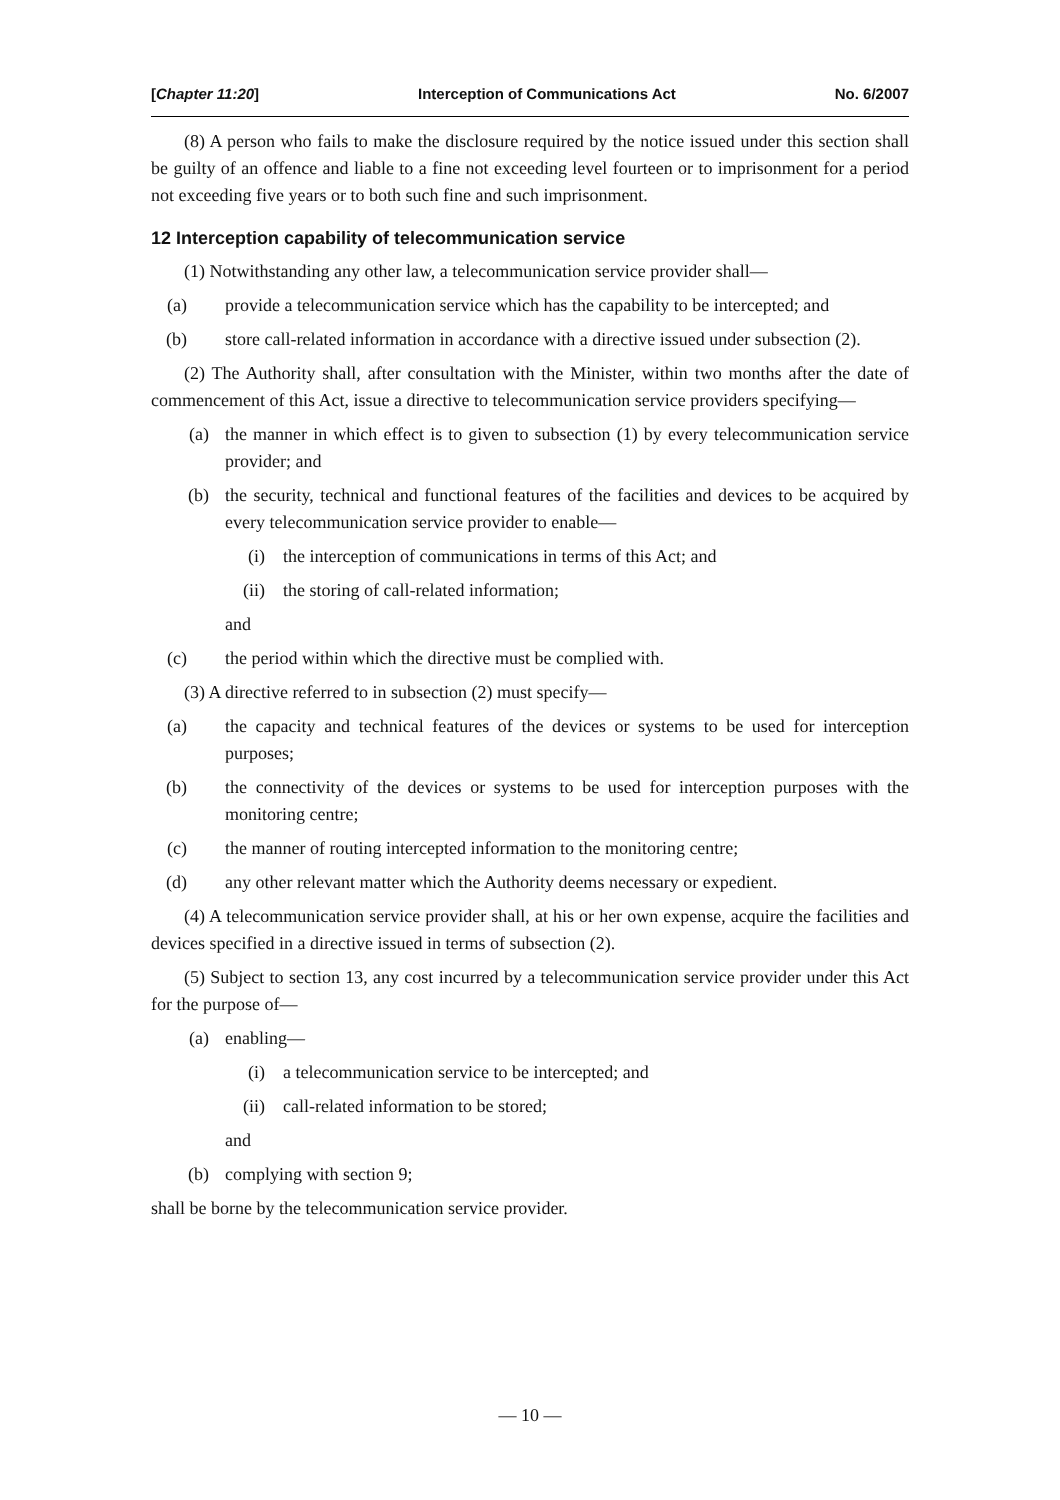[Chapter 11:20] Interception of Communications Act No. 6/2007
(8) A person who fails to make the disclosure required by the notice issued under this section shall be guilty of an offence and liable to a fine not exceeding level fourteen or to imprisonment for a period not exceeding five years or to both such fine and such imprisonment.
12 Interception capability of telecommunication service
(1) Notwithstanding any other law, a telecommunication service provider shall—
(a) provide a telecommunication service which has the capability to be intercepted; and
(b) store call-related information in accordance with a directive issued under subsection (2).
(2) The Authority shall, after consultation with the Minister, within two months after the date of commencement of this Act, issue a directive to telecommunication service providers specifying—
(a) the manner in which effect is to given to subsection (1) by every telecommunication service provider; and
(b) the security, technical and functional features of the facilities and devices to be acquired by every telecommunication service provider to enable—
(i) the interception of communications in terms of this Act; and
(ii) the storing of call-related information;
and
(c) the period within which the directive must be complied with.
(3) A directive referred to in subsection (2) must specify—
(a) the capacity and technical features of the devices or systems to be used for interception purposes;
(b) the connectivity of the devices or systems to be used for interception purposes with the monitoring centre;
(c) the manner of routing intercepted information to the monitoring centre;
(d) any other relevant matter which the Authority deems necessary or expedient.
(4) A telecommunication service provider shall, at his or her own expense, acquire the facilities and devices specified in a directive issued in terms of subsection (2).
(5) Subject to section 13, any cost incurred by a telecommunication service provider under this Act for the purpose of—
(a) enabling—
(i) a telecommunication service to be intercepted; and
(ii) call-related information to be stored;
and
(b) complying with section 9;
shall be borne by the telecommunication service provider.
— 10 —